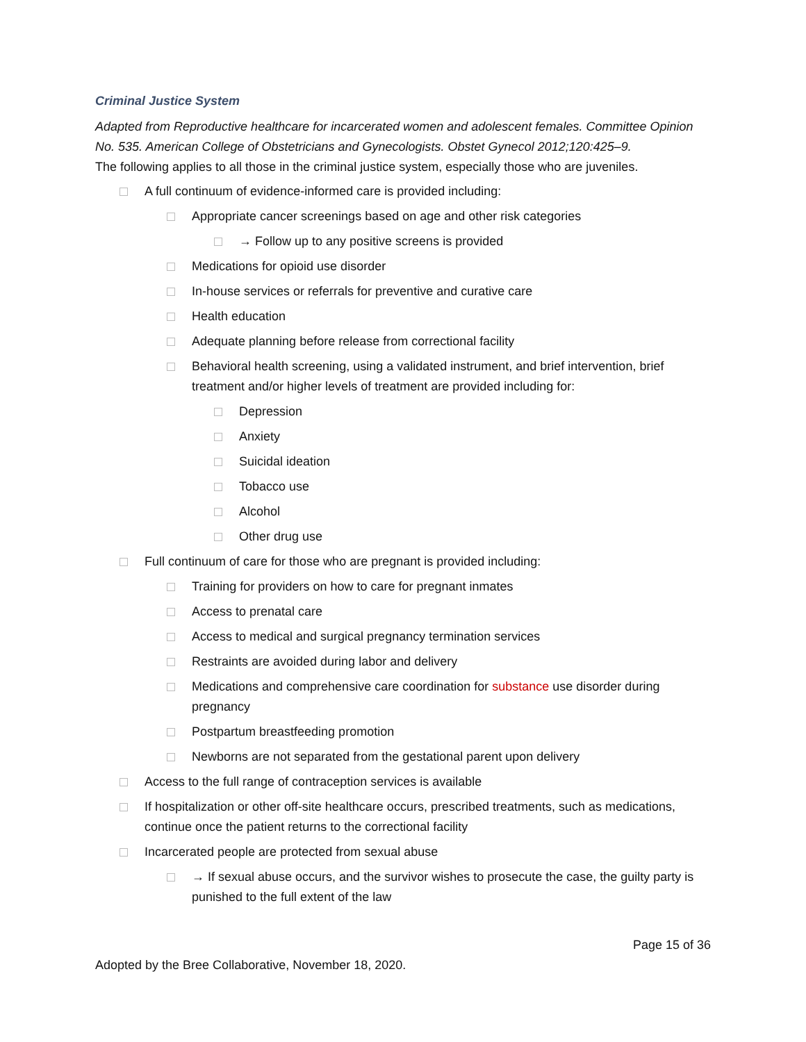Criminal Justice System
Adapted from Reproductive healthcare for incarcerated women and adolescent females. Committee Opinion No. 535. American College of Obstetricians and Gynecologists. Obstet Gynecol 2012;120:425–9.
The following applies to all those in the criminal justice system, especially those who are juveniles.
A full continuum of evidence-informed care is provided including:
Appropriate cancer screenings based on age and other risk categories
→ Follow up to any positive screens is provided
Medications for opioid use disorder
In-house services or referrals for preventive and curative care
Health education
Adequate planning before release from correctional facility
Behavioral health screening, using a validated instrument, and brief intervention, brief treatment and/or higher levels of treatment are provided including for:
Depression
Anxiety
Suicidal ideation
Tobacco use
Alcohol
Other drug use
Full continuum of care for those who are pregnant is provided including:
Training for providers on how to care for pregnant inmates
Access to prenatal care
Access to medical and surgical pregnancy termination services
Restraints are avoided during labor and delivery
Medications and comprehensive care coordination for substance use disorder during pregnancy
Postpartum breastfeeding promotion
Newborns are not separated from the gestational parent upon delivery
Access to the full range of contraception services is available
If hospitalization or other off-site healthcare occurs, prescribed treatments, such as medications, continue once the patient returns to the correctional facility
Incarcerated people are protected from sexual abuse
→ If sexual abuse occurs, and the survivor wishes to prosecute the case, the guilty party is punished to the full extent of the law
Page 15 of 36
Adopted by the Bree Collaborative, November 18, 2020.